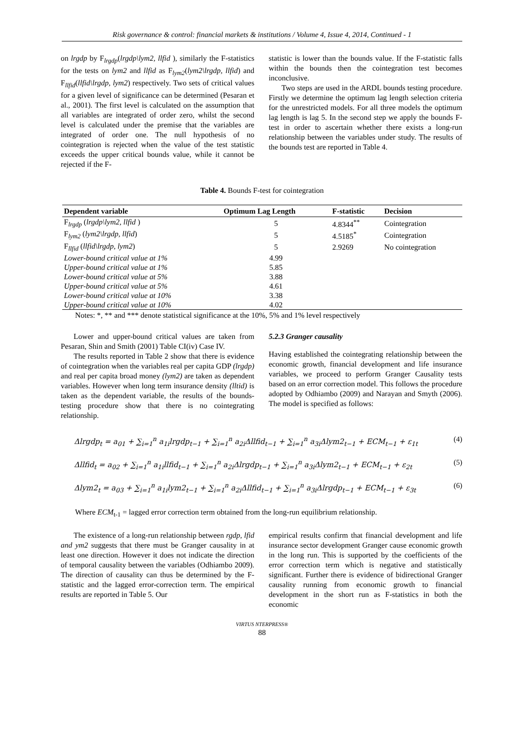Risk governance & control: financial markets & institutions / Volume 4, Issue 4, 2014, Continued - 1
on lrgdp by F<sub>lrgdp</sub>(lrgdp\lym2, llfid ), similarly the F-statistics for the tests on lym2 and llfid as F<sub>lym2</sub>(lym2\lrgdp, llfid) and F<sub>llfid</sub>(llfid\lrgdp, lym2) respectively. Two sets of critical values for a given level of significance can be determined (Pesaran et al., 2001). The first level is calculated on the assumption that all variables are integrated of order zero, whilst the second level is calculated under the premise that the variables are integrated of order one. The null hypothesis of no cointegration is rejected when the value of the test statistic exceeds the upper critical bounds value, while it cannot be rejected if the F-
statistic is lower than the bounds value. If the F-statistic falls within the bounds then the cointegration test becomes inconclusive.
Two steps are used in the ARDL bounds testing procedure. Firstly we determine the optimum lag length selection criteria for the unrestricted models. For all three models the optimum lag length is lag 5. In the second step we apply the bounds F-test in order to ascertain whether there exists a long-run relationship between the variables under study. The results of the bounds test are reported in Table 4.
Table 4. Bounds F-test for cointegration
| Dependent variable | Optimum Lag Length | F-statistic | Decision |
| --- | --- | --- | --- |
| F<sub>lrgdp</sub> ( lrgdp\lym2, llfid ) | 5 | 4.8344<sup>**</sup> | Cointegration |
| F<sub>lym2</sub> ( lym2\lrgdp, llfid ) | 5 | 4.5185<sup>*</sup> | Cointegration |
| F<sub>llfid</sub> ( llfid\lrgdp, lym2 ) | 5 | 2.9269 | No cointegration |
| Lower-bound critical value at 1% | 4.99 | | |
| Upper-bound critical value at 1% | 5.85 | | |
| Lower-bound critical value at 5% | 3.88 | | |
| Upper-bound critical value at 5% | 4.61 | | |
| Lower-bound critical value at 10% | 3.38 | | |
| Upper-bound critical value at 10% | 4.02 | | |
Notes: *, ** and *** denote statistical significance at the 10%, 5% and 1% level respectively
Lower and upper-bound critical values are taken from Pesaran, Shin and Smith (2001) Table CI(iv) Case IV.
The results reported in Table 2 show that there is evidence of cointegration when the variables real per capita GDP (lrgdp) and real per capita broad money (lym2) are taken as dependent variables. However when long term insurance density (lltid) is taken as the dependent variable, the results of the bounds-testing procedure show that there is no cointegrating relationship.
5.2.3 Granger causality
Having established the cointegrating relationship between the economic growth, financial development and life insurance variables, we proceed to perform Granger Causality tests based on an error correction model. This follows the procedure adopted by Odhiambo (2009) and Narayan and Smyth (2006). The model is specified as follows:
Δlrgdp<sub>t</sub> = a<sub>01</sub> + ∑<sub>i=1</sub><sup>n</sup> a<sub>1i</sub>lrgdp<sub>t−1</sub> + ∑<sub>i=1</sub><sup>n</sup> a<sub>2i</sub>Δllfid<sub>t−1</sub> + ∑<sub>i=1</sub><sup>n</sup> a<sub>3i</sub>Δlym2<sub>t−1</sub> + ECM<sub>t−1</sub> + ε<sub>1t</sub> (4)
Δllfid<sub>t</sub> = a<sub>02</sub> + ∑<sub>i=1</sub><sup>n</sup> a<sub>1i</sub>llfid<sub>t−1</sub> + ∑<sub>i=1</sub><sup>n</sup> a<sub>2i</sub>Δlrgdp<sub>t−1</sub> + ∑<sub>i=1</sub><sup>n</sup> a<sub>3i</sub>Δlym2<sub>t−1</sub> + ECM<sub>t−1</sub> + ε<sub>2t</sub> (5)
Δlym2<sub>t</sub> = a<sub>03</sub> + ∑<sub>i=1</sub><sup>n</sup> a<sub>1i</sub>lym2<sub>t−1</sub> + ∑<sub>i=1</sub><sup>n</sup> a<sub>2i</sub>Δllfid<sub>t−1</sub> + ∑<sub>i=1</sub><sup>n</sup> a<sub>3i</sub>Δlrgdp<sub>t−1</sub> + ECM<sub>t−1</sub> + ε<sub>3t</sub> (6)
Where ECM<sub>t-1</sub> = lagged error correction term obtained from the long-run equilibrium relationship.
The existence of a long-run relationship between rgdp, lfid and ym2 suggests that there must be Granger causality in at least one direction. However it does not indicate the direction of temporal causality between the variables (Odhiambo 2009). The direction of causality can thus be determined by the F-statistic and the lagged error-correction term. The empirical results are reported in Table 5. Our
empirical results confirm that financial development and life insurance sector development Granger cause economic growth in the long run. This is supported by the coefficients of the error correction term which is negative and statistically significant. Further there is evidence of bidirectional Granger causality running from economic growth to financial development in the short run as F-statistics in both the economic
VIRTUS NTERPRESS®
88